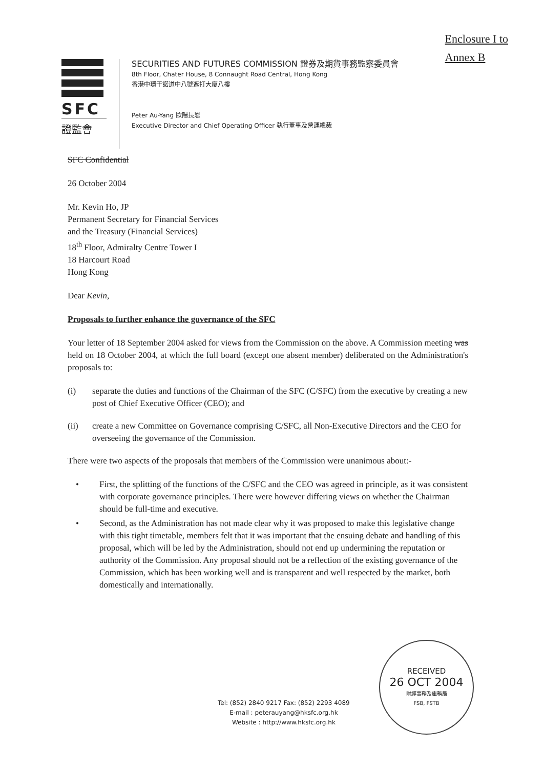Enclosure I to
Annex B
SFC
證監會
SECURITIES AND FUTURES COMMISSION 證券及期貨事務監察委員會
8th Floor, Chater House, 8 Connaught Road Central, Hong Kong
香港中環干諾道中八號遮打大廈八樓
Peter Au-Yang 歐陽長恩
Executive Director and Chief Operating Officer 執行董事及營運總裁
SFC Confidential
26 October 2004
Mr. Kevin Ho, JP
Permanent Secretary for Financial Services
and the Treasury (Financial Services)
18<sup>th</sup> Floor, Admiralty Centre Tower I
18 Harcourt Road
Hong Kong
Dear Kevin,
Proposals to further enhance the governance of the SFC
Your letter of 18 September 2004 asked for views from the Commission on the above. A Commission meeting was held on 18 October 2004, at which the full board (except one absent member) deliberated on the Administration's proposals to:
(i) separate the duties and functions of the Chairman of the SFC (C/SFC) from the executive by creating a new post of Chief Executive Officer (CEO); and
(ii) create a new Committee on Governance comprising C/SFC, all Non-Executive Directors and the CEO for overseeing the governance of the Commission.
There were two aspects of the proposals that members of the Commission were unanimous about:-
• First, the splitting of the functions of the C/SFC and the CEO was agreed in principle, as it was consistent with corporate governance principles. There were however differing views on whether the Chairman should be full-time and executive.
• Second, as the Administration has not made clear why it was proposed to make this legislative change with this tight timetable, members felt that it was important that the ensuing debate and handling of this proposal, which will be led by the Administration, should not end up undermining the reputation or authority of the Commission. Any proposal should not be a reflection of the existing governance of the Commission, which has been working well and is transparent and well respected by the market, both domestically and internationally.
RECEIVED
26 OCT 2004
財經事務及庫務局
FSB, FSTB
Tel: (852) 2840 9217 Fax: (852) 2293 4089
E-mail : peterauyang@hksfc.org.hk
Website : http://www.hksfc.org.hk